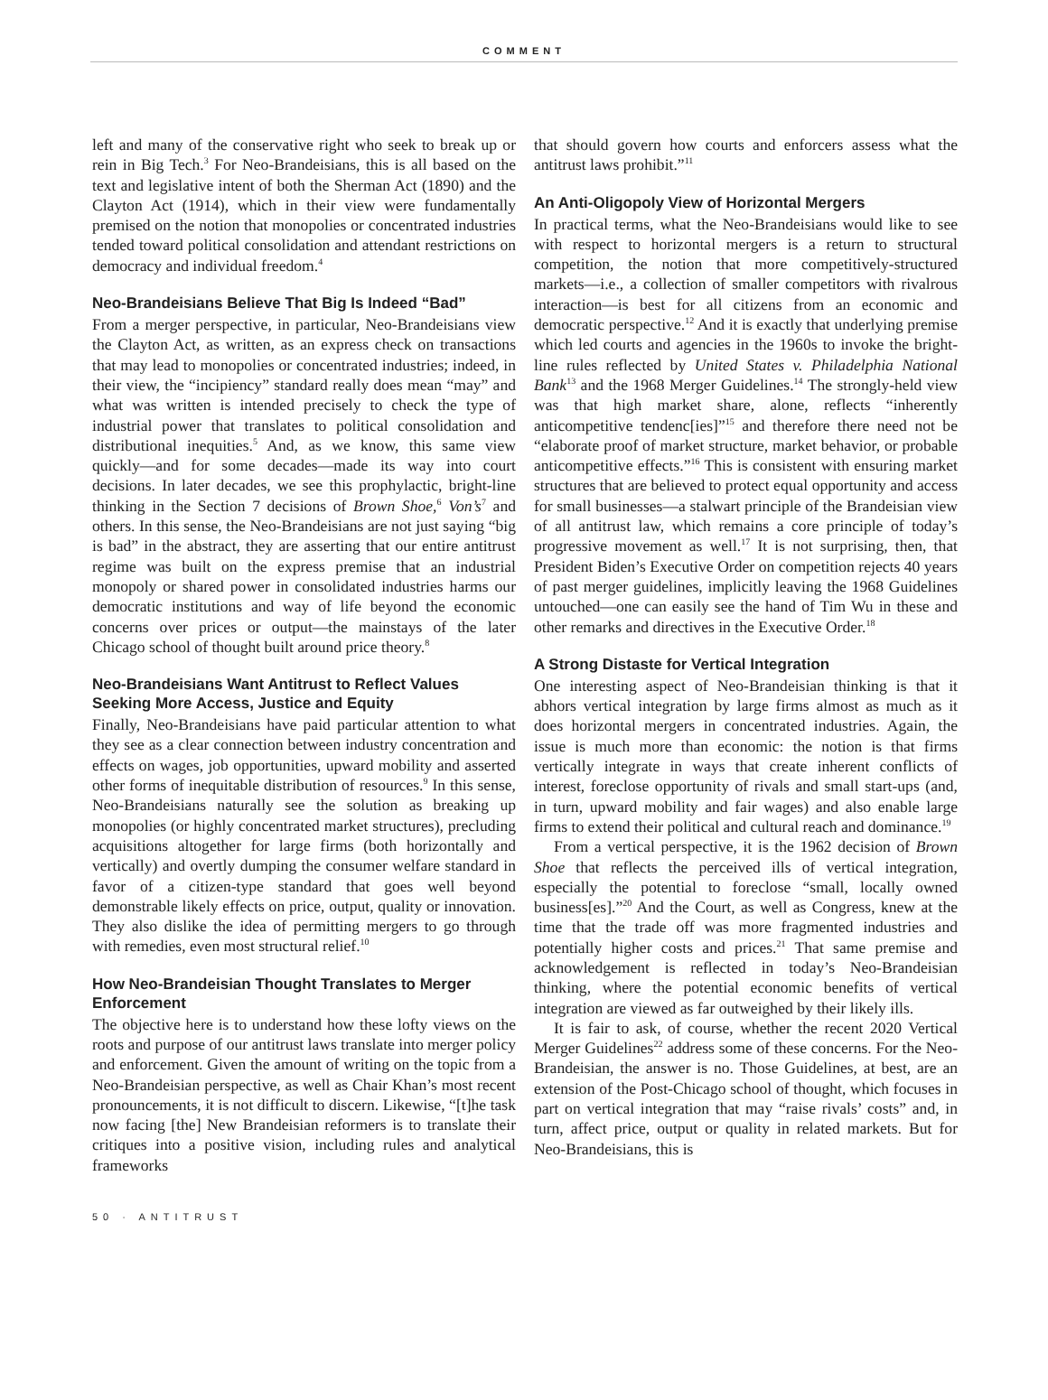COMMENT
left and many of the conservative right who seek to break up or rein in Big Tech.<sup>3</sup> For Neo-Brandeisians, this is all based on the text and legislative intent of both the Sherman Act (1890) and the Clayton Act (1914), which in their view were fundamentally premised on the notion that monopolies or concentrated industries tended toward political consolidation and attendant restrictions on democracy and individual freedom.<sup>4</sup>
Neo-Brandeisians Believe That Big Is Indeed “Bad”
From a merger perspective, in particular, Neo-Brandeisians view the Clayton Act, as written, as an express check on transactions that may lead to monopolies or concentrated industries; indeed, in their view, the “incipiency” standard really does mean “may” and what was written is intended precisely to check the type of industrial power that translates to political consolidation and distributional inequities.<sup>5</sup> And, as we know, this same view quickly—and for some decades—made its way into court decisions. In later decades, we see this prophylactic, bright-line thinking in the Section 7 decisions of Brown Shoe,<sup>6</sup> Von’s<sup>7</sup> and others. In this sense, the Neo-Brandeisians are not just saying “big is bad” in the abstract, they are asserting that our entire antitrust regime was built on the express premise that an industrial monopoly or shared power in consolidated industries harms our democratic institutions and way of life beyond the economic concerns over prices or output—the mainstays of the later Chicago school of thought built around price theory.<sup>8</sup>
Neo-Brandeisians Want Antitrust to Reflect Values Seeking More Access, Justice and Equity
Finally, Neo-Brandeisians have paid particular attention to what they see as a clear connection between industry concentration and effects on wages, job opportunities, upward mobility and asserted other forms of inequitable distribution of resources.<sup>9</sup> In this sense, Neo-Brandeisians naturally see the solution as breaking up monopolies (or highly concentrated market structures), precluding acquisitions altogether for large firms (both horizontally and vertically) and overtly dumping the consumer welfare standard in favor of a citizen-type standard that goes well beyond demonstrable likely effects on price, output, quality or innovation. They also dislike the idea of permitting mergers to go through with remedies, even most structural relief.<sup>10</sup>
How Neo-Brandeisian Thought Translates to Merger Enforcement
The objective here is to understand how these lofty views on the roots and purpose of our antitrust laws translate into merger policy and enforcement. Given the amount of writing on the topic from a Neo-Brandeisian perspective, as well as Chair Khan’s most recent pronouncements, it is not difficult to discern. Likewise, “[t]he task now facing [the] New Brandeisian reformers is to translate their critiques into a positive vision, including rules and analytical frameworks
that should govern how courts and enforcers assess what the antitrust laws prohibit.”<sup>11</sup>
An Anti-Oligopoly View of Horizontal Mergers
In practical terms, what the Neo-Brandeisians would like to see with respect to horizontal mergers is a return to structural competition, the notion that more competitively-structured markets—i.e., a collection of smaller competitors with rivalrous interaction—is best for all citizens from an economic and democratic perspective.<sup>12</sup> And it is exactly that underlying premise which led courts and agencies in the 1960s to invoke the bright-line rules reflected by United States v. Philadelphia National Bank<sup>13</sup> and the 1968 Merger Guidelines.<sup>14</sup> The strongly-held view was that high market share, alone, reflects “inherently anticompetitive tendenc[ies]”<sup>15</sup> and therefore there need not be “elaborate proof of market structure, market behavior, or probable anticompetitive effects.”<sup>16</sup> This is consistent with ensuring market structures that are believed to protect equal opportunity and access for small businesses—a stalwart principle of the Brandeisian view of all antitrust law, which remains a core principle of today’s progressive movement as well.<sup>17</sup> It is not surprising, then, that President Biden’s Executive Order on competition rejects 40 years of past merger guidelines, implicitly leaving the 1968 Guidelines untouched—one can easily see the hand of Tim Wu in these and other remarks and directives in the Executive Order.<sup>18</sup>
A Strong Distaste for Vertical Integration
One interesting aspect of Neo-Brandeisian thinking is that it abhors vertical integration by large firms almost as much as it does horizontal mergers in concentrated industries. Again, the issue is much more than economic: the notion is that firms vertically integrate in ways that create inherent conflicts of interest, foreclose opportunity of rivals and small start-ups (and, in turn, upward mobility and fair wages) and also enable large firms to extend their political and cultural reach and dominance.<sup>19</sup>
From a vertical perspective, it is the 1962 decision of Brown Shoe that reflects the perceived ills of vertical integration, especially the potential to foreclose “small, locally owned business[es].”<sup>20</sup> And the Court, as well as Congress, knew at the time that the trade off was more fragmented industries and potentially higher costs and prices.<sup>21</sup> That same premise and acknowledgement is reflected in today’s Neo-Brandeisian thinking, where the potential economic benefits of vertical integration are viewed as far outweighed by their likely ills.
It is fair to ask, of course, whether the recent 2020 Vertical Merger Guidelines<sup>22</sup> address some of these concerns. For the Neo-Brandeisian, the answer is no. Those Guidelines, at best, are an extension of the Post-Chicago school of thought, which focuses in part on vertical integration that may “raise rivals’ costs” and, in turn, affect price, output or quality in related markets. But for Neo-Brandeisians, this is
50 · ANTITRUST